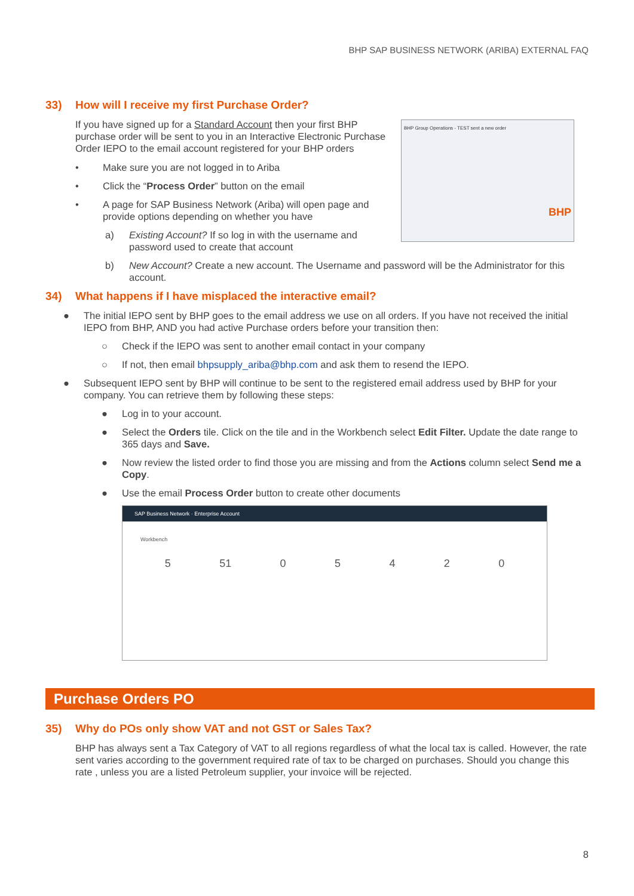BHP SAP BUSINESS NETWORK (ARIBA) EXTERNAL FAQ
33) How will I receive my first Purchase Order?
If you have signed up for a Standard Account then your first BHP purchase order will be sent to you in an Interactive Electronic Purchase Order IEPO to the email account registered for your BHP orders
• Make sure you are not logged in to Ariba
• Click the “Process Order” button on the email
• A page for SAP Business Network (Ariba) will open page and provide options depending on whether you have
a) Existing Account? If so log in with the username and password used to create that account
BHP Group Operations - TEST sent a new order
BHP
b) New Account? Create a new account. The Username and password will be the Administrator for this account.
34) What happens if I have misplaced the interactive email?
● The initial IEPO sent by BHP goes to the email address we use on all orders. If you have not received the initial IEPO from BHP, AND you had active Purchase orders before your transition then:
○ Check if the IEPO was sent to another email contact in your company
○ If not, then email bhpsupply_ariba@bhp.com and ask them to resend the IEPO.
● Subsequent IEPO sent by BHP will continue to be sent to the registered email address used by BHP for your company. You can retrieve them by following these steps:
● Log in to your account.
● Select the Orders tile. Click on the tile and in the Workbench select Edit Filter. Update the date range to 365 days and Save.
● Now review the listed order to find those you are missing and from the Actions column select Send me a Copy.
● Use the email Process Order button to create other documents
SAP Business Network · Enterprise Account
Workbench
5 51 05420
Purchase Orders PO
35) Why do POs only show VAT and not GST or Sales Tax?
BHP has always sent a Tax Category of VAT to all regions regardless of what the local tax is called. However, the rate sent varies according to the government required rate of tax to be charged on purchases. Should you change this rate , unless you are a listed Petroleum supplier, your invoice will be rejected.
8